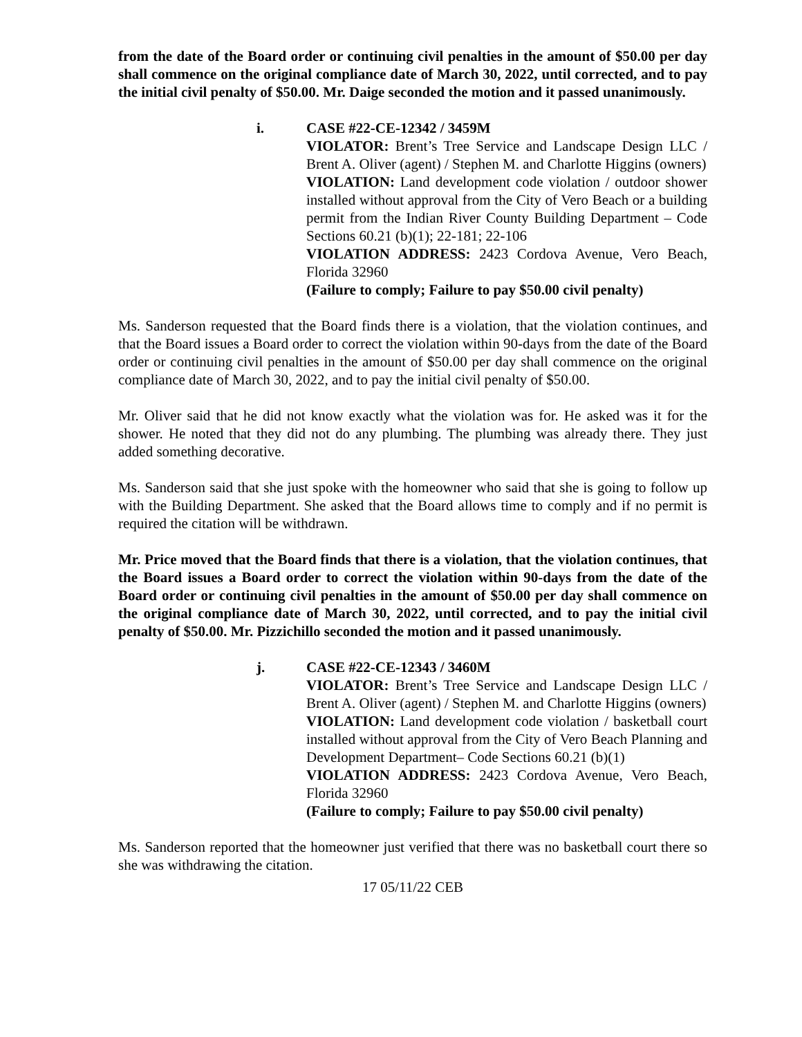from the date of the Board order or continuing civil penalties in the amount of $50.00 per day shall commence on the original compliance date of March 30, 2022, until corrected, and to pay the initial civil penalty of $50.00. Mr. Daige seconded the motion and it passed unanimously.
i. CASE #22-CE-12342 / 3459M
VIOLATOR: Brent’s Tree Service and Landscape Design LLC / Brent A. Oliver (agent) / Stephen M. and Charlotte Higgins (owners)
VIOLATION: Land development code violation / outdoor shower installed without approval from the City of Vero Beach or a building permit from the Indian River County Building Department – Code Sections 60.21 (b)(1); 22-181; 22-106
VIOLATION ADDRESS: 2423 Cordova Avenue, Vero Beach, Florida 32960
(Failure to comply; Failure to pay $50.00 civil penalty)
Ms. Sanderson requested that the Board finds there is a violation, that the violation continues, and that the Board issues a Board order to correct the violation within 90-days from the date of the Board order or continuing civil penalties in the amount of $50.00 per day shall commence on the original compliance date of March 30, 2022, and to pay the initial civil penalty of $50.00.
Mr. Oliver said that he did not know exactly what the violation was for. He asked was it for the shower. He noted that they did not do any plumbing. The plumbing was already there. They just added something decorative.
Ms. Sanderson said that she just spoke with the homeowner who said that she is going to follow up with the Building Department. She asked that the Board allows time to comply and if no permit is required the citation will be withdrawn.
Mr. Price moved that the Board finds that there is a violation, that the violation continues, that the Board issues a Board order to correct the violation within 90-days from the date of the Board order or continuing civil penalties in the amount of $50.00 per day shall commence on the original compliance date of March 30, 2022, until corrected, and to pay the initial civil penalty of $50.00. Mr. Pizzichillo seconded the motion and it passed unanimously.
j. CASE #22-CE-12343 / 3460M
VIOLATOR: Brent’s Tree Service and Landscape Design LLC / Brent A. Oliver (agent) / Stephen M. and Charlotte Higgins (owners)
VIOLATION: Land development code violation / basketball court installed without approval from the City of Vero Beach Planning and Development Department– Code Sections 60.21 (b)(1)
VIOLATION ADDRESS: 2423 Cordova Avenue, Vero Beach, Florida 32960
(Failure to comply; Failure to pay $50.00 civil penalty)
Ms. Sanderson reported that the homeowner just verified that there was no basketball court there so she was withdrawing the citation.
17 05/11/22 CEB